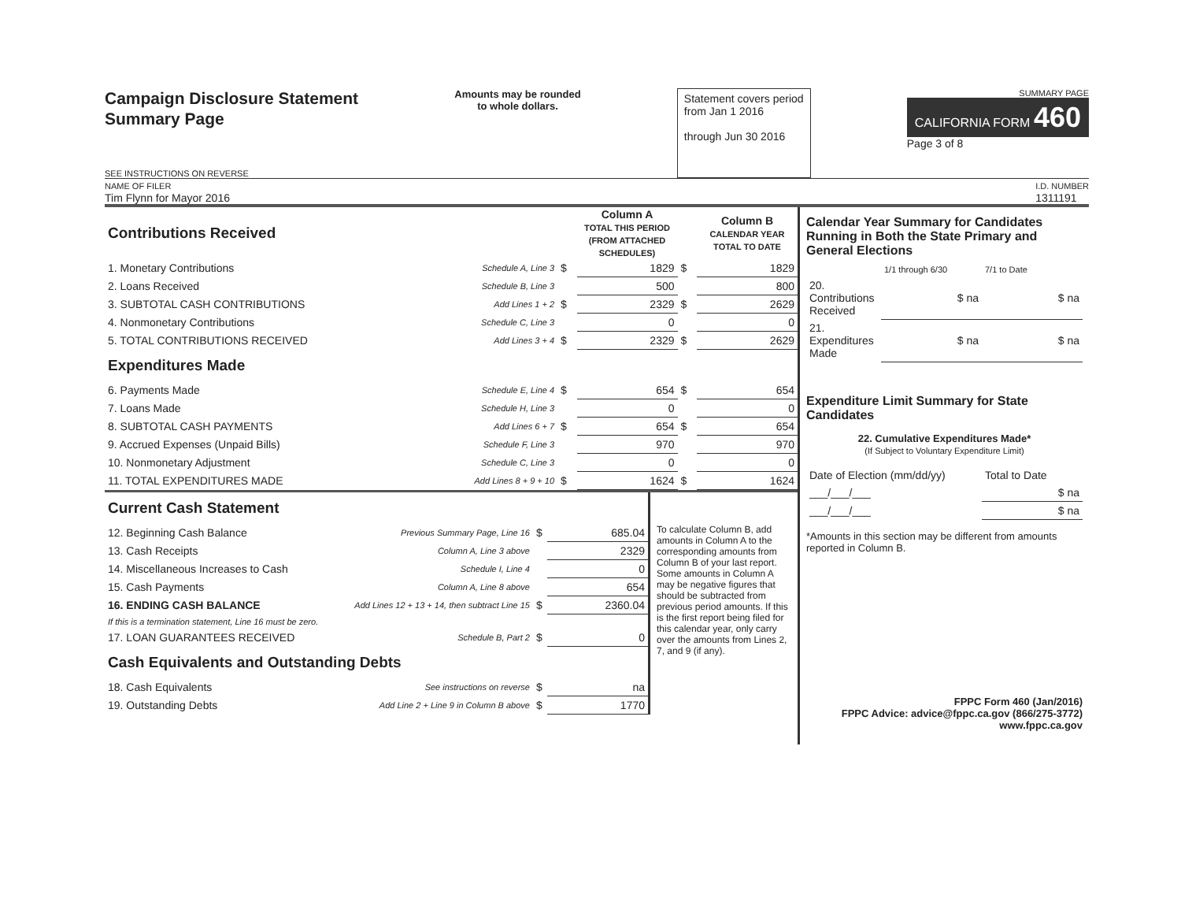Campaign Disclosure Statement
Summary Page
SEE INSTRUCTIONS ON REVERSE
Amounts may be rounded
to whole dollars.
Statement covers period
from Jan 1 2016
through Jun 30 2016
SUMMARY PAGE
CALIFORNIA FORM 460
Page 3 of 8
NAME OF FILER
Tim Flynn for Mayor 2016
I.D. NUMBER
1311191
| Contributions Received | | | Column A TOTAL THIS PERIOD (FROM ATTACHED SCHEDULES) | | Column B CALENDAR YEAR TOTAL TO DATE |
| 1. Monetary Contributions | Schedule A, Line 3 | $ | 1829 | $ | 1829 |
| 2. Loans Received | Schedule B, Line 3 | | 500 | | 800 |
| 3. SUBTOTAL CASH CONTRIBUTIONS | Add Lines 1 + 2 | $ | 2329 | $ | 2629 |
| 4. Nonmonetary Contributions | Schedule C, Line 3 | | 0 | | 0 |
| 5. TOTAL CONTRIBUTIONS RECEIVED | Add Lines 3 + 4 | $ | 2329 | $ | 2629 |
| Expenditures Made | | | | | |
| 6. Payments Made | Schedule E, Line 4 | $ | 654 | $ | 654 |
| 7. Loans Made | Schedule H, Line 3 | | 0 | | 0 |
| 8. SUBTOTAL CASH PAYMENTS | Add Lines 6 + 7 | $ | 654 | $ | 654 |
| 9. Accrued Expenses (Unpaid Bills) | Schedule F, Line 3 | | 970 | | 970 |
| 10. Nonmonetary Adjustment | Schedule C, Line 3 | | 0 | | 0 |
| 11. TOTAL EXPENDITURES MADE | Add Lines 8 + 9 + 10 | $ | 1624 | $ | 1624 |
| Current Cash Statement | | | |
| 12. Beginning Cash Balance | Previous Summary Page, Line 16 | $ | 685.04 |
| 13. Cash Receipts | Column A, Line 3 above | | 2329 |
| 14. Miscellaneous Increases to Cash | Schedule I, Line 4 | | 0 |
| 15. Cash Payments | Column A, Line 8 above | | 654 |
| 16. ENDING CASH BALANCE | Add Lines 12 + 13 + 14, then subtract Line 15 | $ | 2360.04 |
| If this is a termination statement, Line 16 must be zero. | | | |
| 17. LOAN GUARANTEES RECEIVED | Schedule B, Part 2 | $ | 0 |
| Cash Equivalents and Outstanding Debts | | | |
| 18. Cash Equivalents | See instructions on reverse | $ | na |
| 19. Outstanding Debts | Add Line 2 + Line 9 in Column B above | $ | 1770 |
To calculate Column B, add amounts in Column A to the corresponding amounts from Column B of your last report. Some amounts in Column A may be negative figures that should be subtracted from previous period amounts. If this is the first report being filed for this calendar year, only carry over the amounts from Lines 2, 7, and 9 (if any).
Calendar Year Summary for Candidates Running in Both the State Primary and General Elections
| | 1/1 through 6/30 | 7/1 to Date |
| 20. Contributions Received | $ na | $ na |
| 21. Expenditures Made | $ na | $ na |
Expenditure Limit Summary for State Candidates
22. Cumulative Expenditures Made*
(If Subject to Voluntary Expenditure Limit)
| Date of Election (mm/dd/yy) | Total to Date |
| ___/___/___ | $ na |
| ___/___/___ | $ na |
*Amounts in this section may be different from amounts reported in Column B.
FPPC Form 460 (Jan/2016)
FPPC Advice: advice@fppc.ca.gov (866/275-3772)
www.fppc.ca.gov